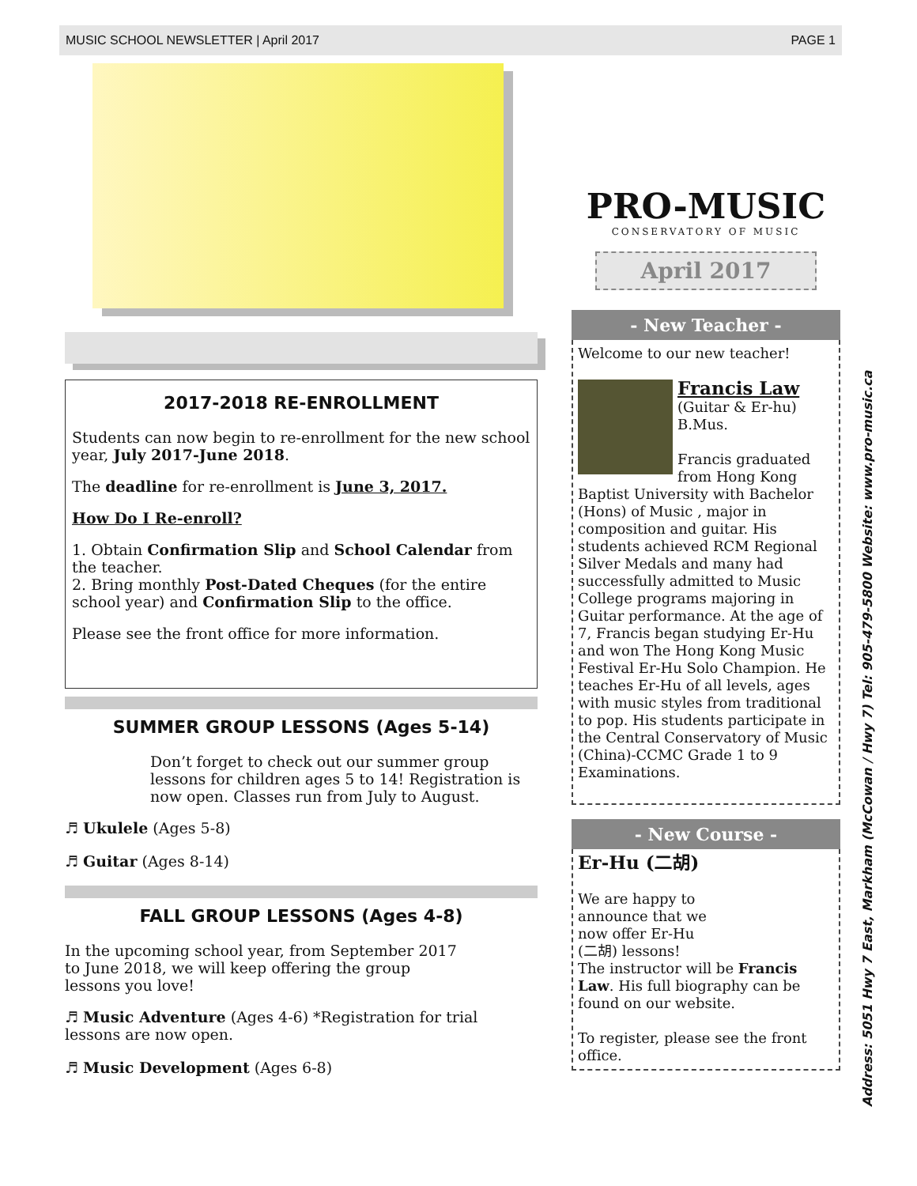MUSIC SCHOOL NEWSLETTER | April 2017 PAGE 1
2017-2018 RE-ENROLLMENT
Students can now begin to re-enrollment for the new school year, July 2017-June 2018.
The deadline for re-enrollment is June 3, 2017.
How Do I Re-enroll?
1. Obtain Confirmation Slip and School Calendar from the teacher.
2. Bring monthly Post-Dated Cheques (for the entire school year) and Confirmation Slip to the office.
Please see the front office for more information.
SUMMER GROUP LESSONS (Ages 5-14)
Don’t forget to check out our summer group lessons for children ages 5 to 14! Registration is now open. Classes run from July to August.
♬ Ukulele (Ages 5-8)
♬ Guitar (Ages 8-14)
FALL GROUP LESSONS (Ages 4-8)
In the upcoming school year, from September 2017 to June 2018, we will keep offering the group lessons you love!
♬ Music Adventure (Ages 4-6) *Registration for trial lessons are now open.
♬ Music Development (Ages 6-8)
PRO-MUSIC
CONSERVATORY OF MUSIC
April 2017
- New Teacher -
Welcome to our new teacher!
Francis Law
(Guitar & Er-hu)
B.Mus.
Francis graduated from Hong Kong Baptist University with Bachelor (Hons) of Music , major in composition and guitar. His students achieved RCM Regional Silver Medals and many had successfully admitted to Music College programs majoring in Guitar performance. At the age of 7, Francis began studying Er-Hu and won The Hong Kong Music Festival Er-Hu Solo Champion. He teaches Er-Hu of all levels, ages with music styles from traditional to pop. His students participate in the Central Conservatory of Music (China)-CCMC Grade 1 to 9 Examinations.
- New Course -
Er-Hu (二胡)
We are happy to
announce that we
now offer Er-Hu
(二胡) lessons!
The instructor will be Francis Law. His full biography can be found on our website.
To register, please see the front office.
Address: 5051 Hwy 7 East, Markham (McCowan / Hwy 7) Tel: 905-479-5800 Website: www.pro-music.ca